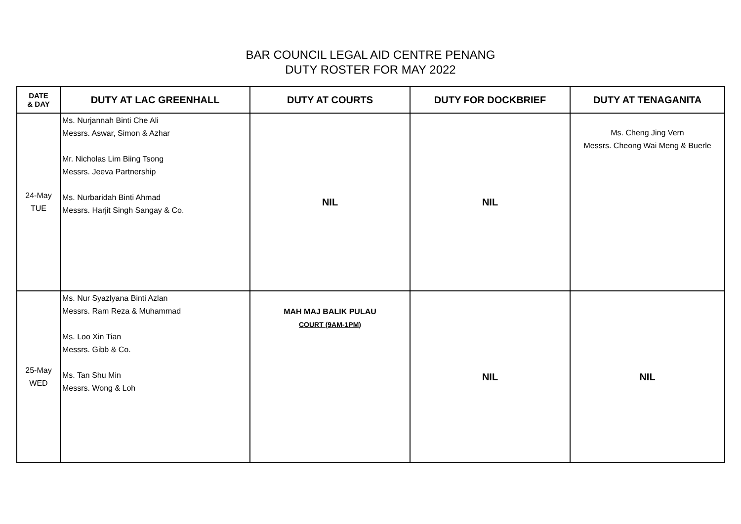BAR COUNCIL LEGAL AID CENTRE PENANG
DUTY ROSTER FOR MAY 2022
| DATE & DAY | DUTY AT LAC GREENHALL | DUTY AT COURTS | DUTY FOR DOCKBRIEF | DUTY AT TENAGANITA |
| --- | --- | --- | --- | --- |
| 24-May TUE | Ms. Nurjannah Binti Che Ali Messrs. Aswar, Simon & Azhar Mr. Nicholas Lim Biing Tsong Messrs. Jeeva Partnership Ms. Nurbaridah Binti Ahmad Messrs. Harjit Singh Sangay & Co. | NIL | NIL | Ms. Cheng Jing Vern Messrs. Cheong Wai Meng & Buerle |
| 25-May WED | Ms. Nur Syazlyana Binti Azlan Messrs. Ram Reza & Muhammad Ms. Loo Xin Tian Messrs. Gibb & Co. Ms. Tan Shu Min Messrs. Wong & Loh | MAH MAJ BALIK PULAU COURT (9AM-1PM) | NIL | NIL |